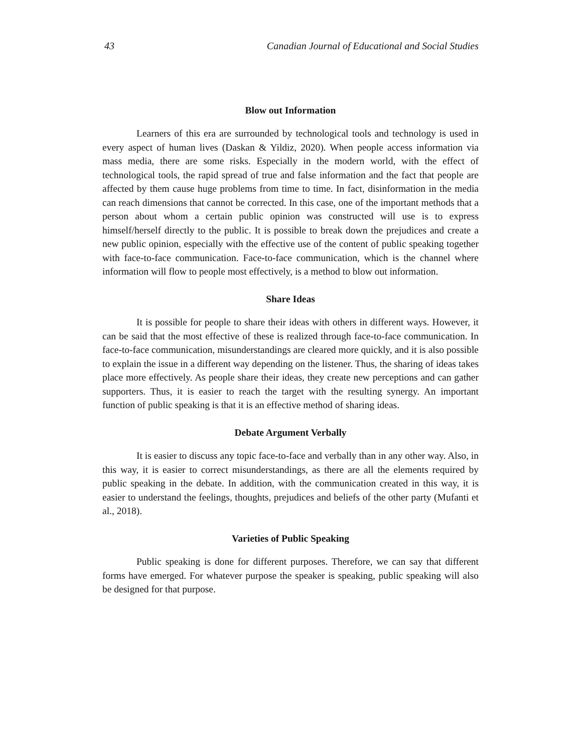43 Canadian Journal of Educational and Social Studies
Blow out Information
Learners of this era are surrounded by technological tools and technology is used in every aspect of human lives (Daskan & Yildiz, 2020). When people access information via mass media, there are some risks. Especially in the modern world, with the effect of technological tools, the rapid spread of true and false information and the fact that people are affected by them cause huge problems from time to time. In fact, disinformation in the media can reach dimensions that cannot be corrected. In this case, one of the important methods that a person about whom a certain public opinion was constructed will use is to express himself/herself directly to the public. It is possible to break down the prejudices and create a new public opinion, especially with the effective use of the content of public speaking together with face-to-face communication. Face-to-face communication, which is the channel where information will flow to people most effectively, is a method to blow out information.
Share Ideas
It is possible for people to share their ideas with others in different ways. However, it can be said that the most effective of these is realized through face-to-face communication. In face-to-face communication, misunderstandings are cleared more quickly, and it is also possible to explain the issue in a different way depending on the listener. Thus, the sharing of ideas takes place more effectively. As people share their ideas, they create new perceptions and can gather supporters. Thus, it is easier to reach the target with the resulting synergy. An important function of public speaking is that it is an effective method of sharing ideas.
Debate Argument Verbally
It is easier to discuss any topic face-to-face and verbally than in any other way. Also, in this way, it is easier to correct misunderstandings, as there are all the elements required by public speaking in the debate. In addition, with the communication created in this way, it is easier to understand the feelings, thoughts, prejudices and beliefs of the other party (Mufanti et al., 2018).
Varieties of Public Speaking
Public speaking is done for different purposes. Therefore, we can say that different forms have emerged. For whatever purpose the speaker is speaking, public speaking will also be designed for that purpose.